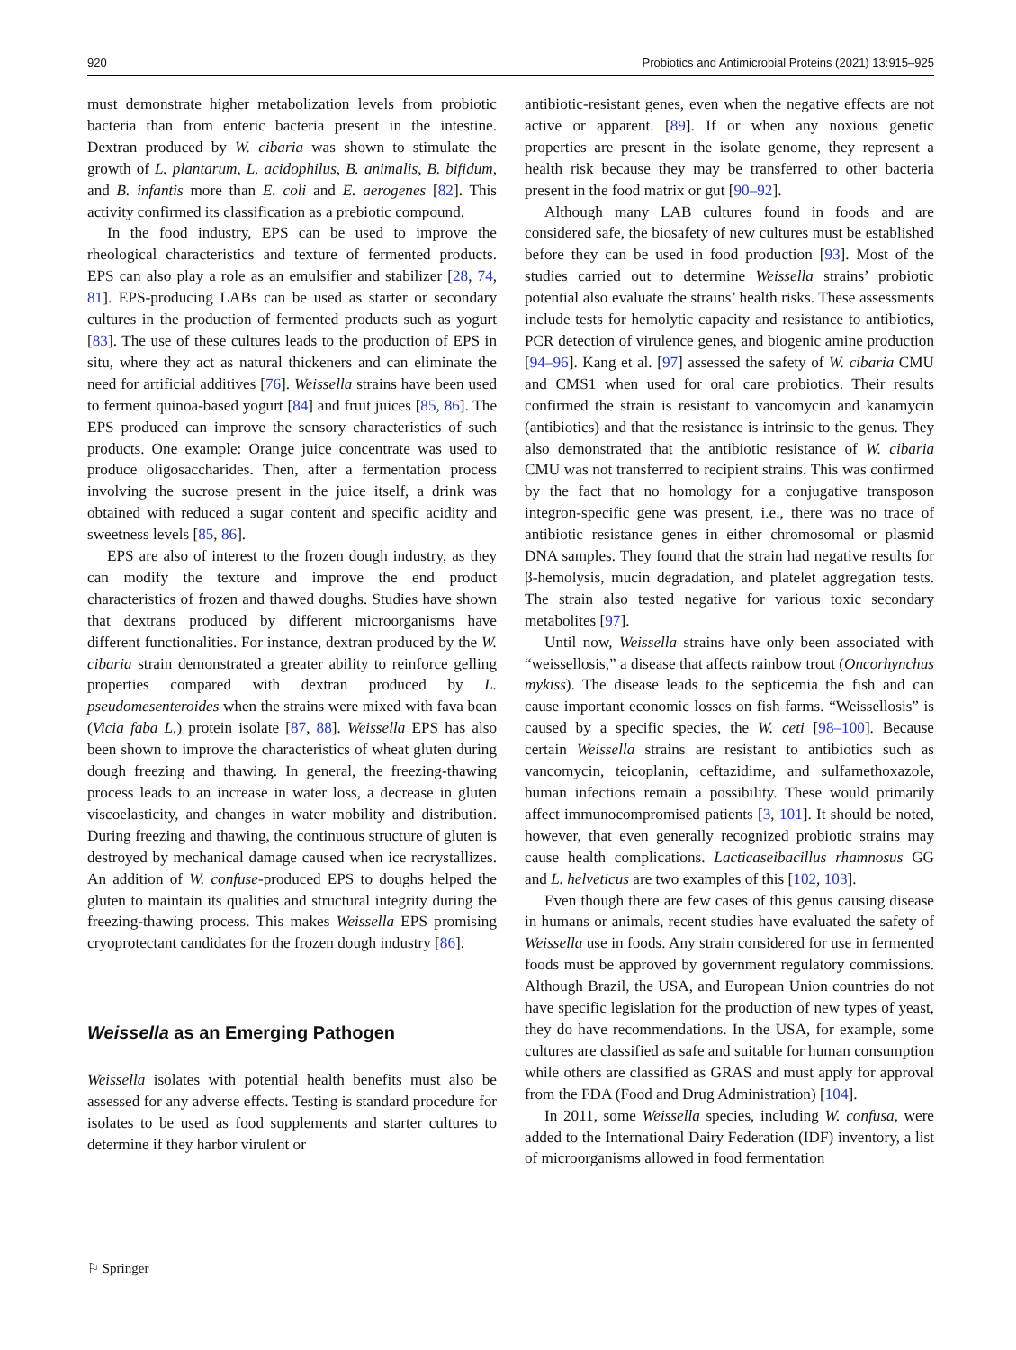920 Probiotics and Antimicrobial Proteins (2021) 13:915–925
must demonstrate higher metabolization levels from probiotic bacteria than from enteric bacteria present in the intestine. Dextran produced by W. cibaria was shown to stimulate the growth of L. plantarum, L. acidophilus, B. animalis, B. bifidum, and B. infantis more than E. coli and E. aerogenes [82]. This activity confirmed its classification as a prebiotic compound.
In the food industry, EPS can be used to improve the rheological characteristics and texture of fermented products. EPS can also play a role as an emulsifier and stabilizer [28, 74, 81]. EPS-producing LABs can be used as starter or secondary cultures in the production of fermented products such as yogurt [83]. The use of these cultures leads to the production of EPS in situ, where they act as natural thickeners and can eliminate the need for artificial additives [76]. Weissella strains have been used to ferment quinoa-based yogurt [84] and fruit juices [85, 86]. The EPS produced can improve the sensory characteristics of such products. One example: Orange juice concentrate was used to produce oligosaccharides. Then, after a fermentation process involving the sucrose present in the juice itself, a drink was obtained with reduced a sugar content and specific acidity and sweetness levels [85, 86].
EPS are also of interest to the frozen dough industry, as they can modify the texture and improve the end product characteristics of frozen and thawed doughs. Studies have shown that dextrans produced by different microorganisms have different functionalities. For instance, dextran produced by the W. cibaria strain demonstrated a greater ability to reinforce gelling properties compared with dextran produced by L. pseudomesenteroides when the strains were mixed with fava bean (Vicia faba L.) protein isolate [87, 88]. Weissella EPS has also been shown to improve the characteristics of wheat gluten during dough freezing and thawing. In general, the freezing-thawing process leads to an increase in water loss, a decrease in gluten viscoelasticity, and changes in water mobility and distribution. During freezing and thawing, the continuous structure of gluten is destroyed by mechanical damage caused when ice recrystallizes. An addition of W. confuse-produced EPS to doughs helped the gluten to maintain its qualities and structural integrity during the freezing-thawing process. This makes Weissella EPS promising cryoprotectant candidates for the frozen dough industry [86].
Weissella as an Emerging Pathogen
Weissella isolates with potential health benefits must also be assessed for any adverse effects. Testing is standard procedure for isolates to be used as food supplements and starter cultures to determine if they harbor virulent or
antibiotic-resistant genes, even when the negative effects are not active or apparent. [89]. If or when any noxious genetic properties are present in the isolate genome, they represent a health risk because they may be transferred to other bacteria present in the food matrix or gut [90–92].
Although many LAB cultures found in foods and are considered safe, the biosafety of new cultures must be established before they can be used in food production [93]. Most of the studies carried out to determine Weissella strains’ probiotic potential also evaluate the strains’ health risks. These assessments include tests for hemolytic capacity and resistance to antibiotics, PCR detection of virulence genes, and biogenic amine production [94–96]. Kang et al. [97] assessed the safety of W. cibaria CMU and CMS1 when used for oral care probiotics. Their results confirmed the strain is resistant to vancomycin and kanamycin (antibiotics) and that the resistance is intrinsic to the genus. They also demonstrated that the antibiotic resistance of W. cibaria CMU was not transferred to recipient strains. This was confirmed by the fact that no homology for a conjugative transposon integron-specific gene was present, i.e., there was no trace of antibiotic resistance genes in either chromosomal or plasmid DNA samples. They found that the strain had negative results for β-hemolysis, mucin degradation, and platelet aggregation tests. The strain also tested negative for various toxic secondary metabolites [97].
Until now, Weissella strains have only been associated with “weissellosis,” a disease that affects rainbow trout (Oncorhynchus mykiss). The disease leads to the septicemia the fish and can cause important economic losses on fish farms. “Weissellosis” is caused by a specific species, the W. ceti [98–100]. Because certain Weissella strains are resistant to antibiotics such as vancomycin, teicoplanin, ceftazidime, and sulfamethoxazole, human infections remain a possibility. These would primarily affect immunocompromised patients [3, 101]. It should be noted, however, that even generally recognized probiotic strains may cause health complications. Lacticaseibacillus rhamnosus GG and L. helveticus are two examples of this [102, 103].
Even though there are few cases of this genus causing disease in humans or animals, recent studies have evaluated the safety of Weissella use in foods. Any strain considered for use in fermented foods must be approved by government regulatory commissions. Although Brazil, the USA, and European Union countries do not have specific legislation for the production of new types of yeast, they do have recommendations. In the USA, for example, some cultures are classified as safe and suitable for human consumption while others are classified as GRAS and must apply for approval from the FDA (Food and Drug Administration) [104].
In 2011, some Weissella species, including W. confusa, were added to the International Dairy Federation (IDF) inventory, a list of microorganisms allowed in food fermentation
⚐ Springer